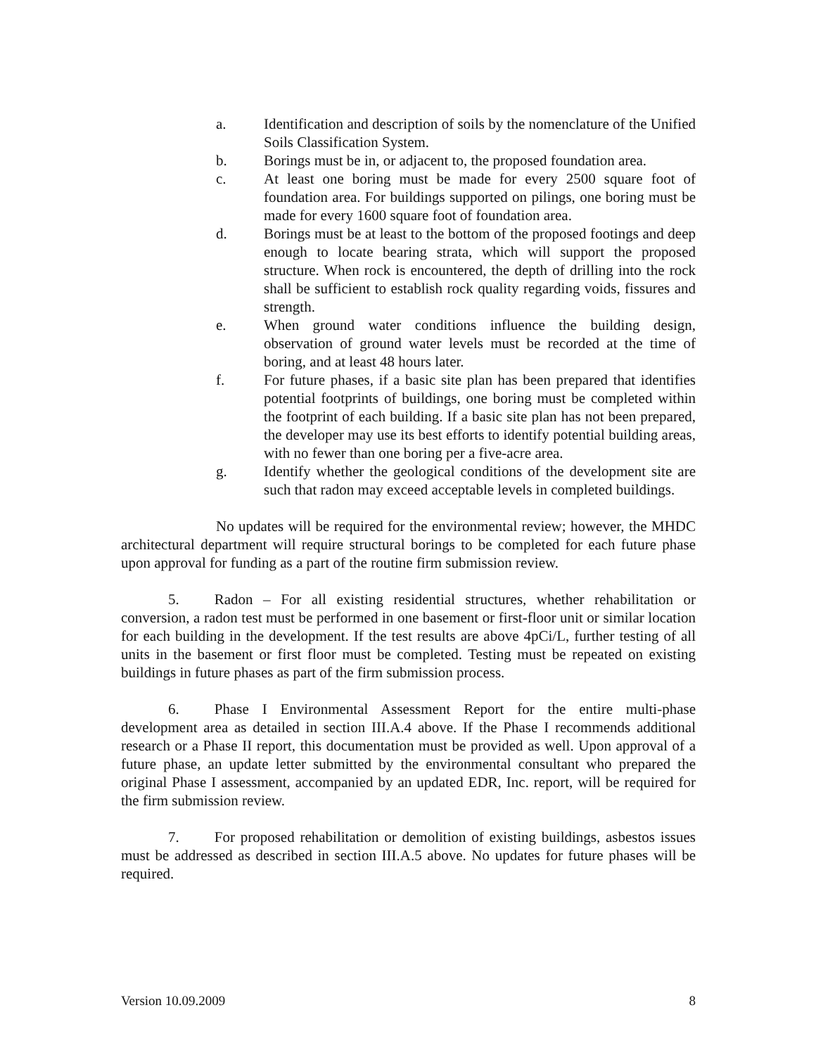a. Identification and description of soils by the nomenclature of the Unified Soils Classification System.
b. Borings must be in, or adjacent to, the proposed foundation area.
c. At least one boring must be made for every 2500 square foot of foundation area. For buildings supported on pilings, one boring must be made for every 1600 square foot of foundation area.
d. Borings must be at least to the bottom of the proposed footings and deep enough to locate bearing strata, which will support the proposed structure. When rock is encountered, the depth of drilling into the rock shall be sufficient to establish rock quality regarding voids, fissures and strength.
e. When ground water conditions influence the building design, observation of ground water levels must be recorded at the time of boring, and at least 48 hours later.
f. For future phases, if a basic site plan has been prepared that identifies potential footprints of buildings, one boring must be completed within the footprint of each building. If a basic site plan has not been prepared, the developer may use its best efforts to identify potential building areas, with no fewer than one boring per a five-acre area.
g. Identify whether the geological conditions of the development site are such that radon may exceed acceptable levels in completed buildings.
No updates will be required for the environmental review; however, the MHDC architectural department will require structural borings to be completed for each future phase upon approval for funding as a part of the routine firm submission review.
5. Radon – For all existing residential structures, whether rehabilitation or conversion, a radon test must be performed in one basement or first-floor unit or similar location for each building in the development. If the test results are above 4pCi/L, further testing of all units in the basement or first floor must be completed. Testing must be repeated on existing buildings in future phases as part of the firm submission process.
6. Phase I Environmental Assessment Report for the entire multi-phase development area as detailed in section III.A.4 above. If the Phase I recommends additional research or a Phase II report, this documentation must be provided as well. Upon approval of a future phase, an update letter submitted by the environmental consultant who prepared the original Phase I assessment, accompanied by an updated EDR, Inc. report, will be required for the firm submission review.
7. For proposed rehabilitation or demolition of existing buildings, asbestos issues must be addressed as described in section III.A.5 above. No updates for future phases will be required.
Version 10.09.2009 8